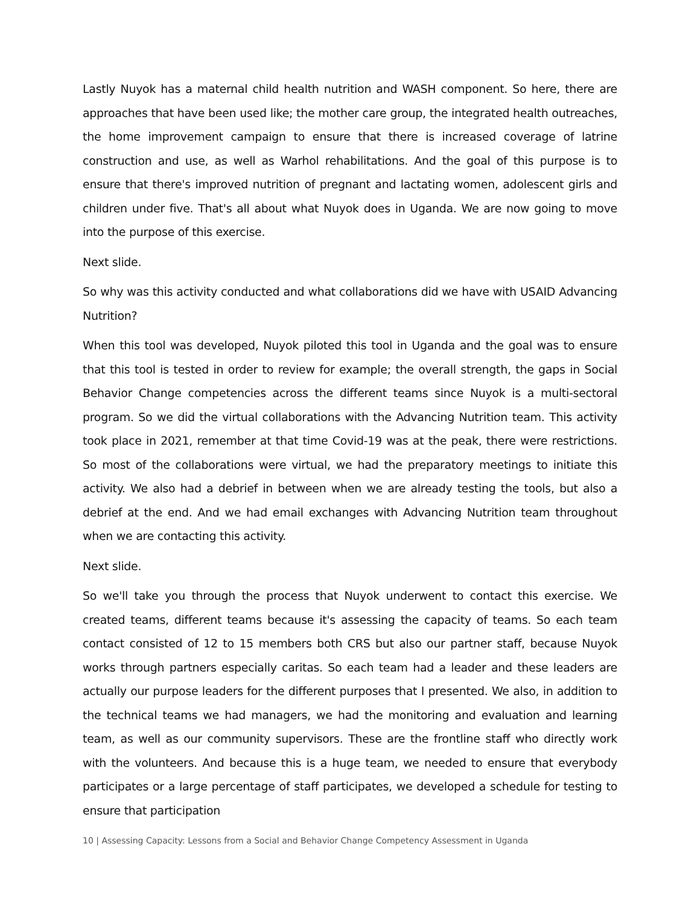Lastly Nuyok has a maternal child health nutrition and WASH component. So here, there are approaches that have been used like; the mother care group, the integrated health outreaches, the home improvement campaign to ensure that there is increased coverage of latrine construction and use, as well as Warhol rehabilitations. And the goal of this purpose is to ensure that there's improved nutrition of pregnant and lactating women, adolescent girls and children under five. That's all about what Nuyok does in Uganda. We are now going to move into the purpose of this exercise.
Next slide.
So why was this activity conducted and what collaborations did we have with USAID Advancing Nutrition?
When this tool was developed, Nuyok piloted this tool in Uganda and the goal was to ensure that this tool is tested in order to review for example; the overall strength, the gaps in Social Behavior Change competencies across the different teams since Nuyok is a multi-sectoral program. So we did the virtual collaborations with the Advancing Nutrition team. This activity took place in 2021, remember at that time Covid-19 was at the peak, there were restrictions. So most of the collaborations were virtual, we had the preparatory meetings to initiate this activity. We also had a debrief in between when we are already testing the tools, but also a debrief at the end. And we had email exchanges with Advancing Nutrition team throughout when we are contacting this activity.
Next slide.
So we'll take you through the process that Nuyok underwent to contact this exercise. We created teams, different teams because it's assessing the capacity of teams. So each team contact consisted of 12 to 15 members both CRS but also our partner staff, because Nuyok works through partners especially caritas. So each team had a leader and these leaders are actually our purpose leaders for the different purposes that I presented. We also, in addition to the technical teams we had managers, we had the monitoring and evaluation and learning team, as well as our community supervisors. These are the frontline staff who directly work with the volunteers. And because this is a huge team, we needed to ensure that everybody participates or a large percentage of staff participates, we developed a schedule for testing to ensure that participation
10 | Assessing Capacity: Lessons from a Social and Behavior Change Competency Assessment in Uganda